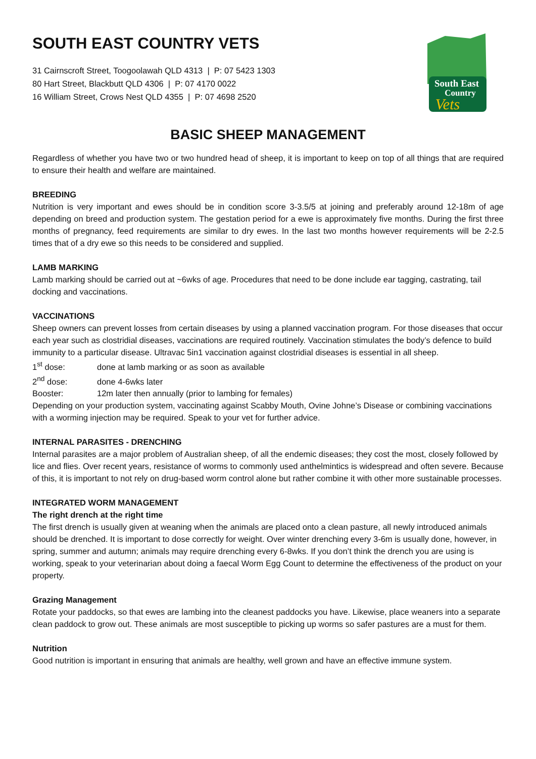SOUTH EAST COUNTRY VETS
31 Cairnscroft Street, Toogoolawah QLD 4313 | P: 07 5423 1303
80 Hart Street, Blackbutt QLD 4306 | P: 07 4170 0022
16 William Street, Crows Nest QLD 4355 | P: 07 4698 2520
South East
Country
Vets
BASIC SHEEP MANAGEMENT
Regardless of whether you have two or two hundred head of sheep, it is important to keep on top of all things that are required to ensure their health and welfare are maintained.
BREEDING
Nutrition is very important and ewes should be in condition score 3-3.5/5 at joining and preferably around 12-18m of age depending on breed and production system. The gestation period for a ewe is approximately five months. During the first three months of pregnancy, feed requirements are similar to dry ewes. In the last two months however requirements will be 2-2.5 times that of a dry ewe so this needs to be considered and supplied.
LAMB MARKING
Lamb marking should be carried out at ~6wks of age. Procedures that need to be done include ear tagging, castrating, tail docking and vaccinations.
VACCINATIONS
Sheep owners can prevent losses from certain diseases by using a planned vaccination program. For those diseases that occur each year such as clostridial diseases, vaccinations are required routinely. Vaccination stimulates the body’s defence to build immunity to a particular disease. Ultravac 5in1 vaccination against clostridial diseases is essential in all sheep.
1<sup>st</sup> dose: done at lamb marking or as soon as available
2<sup>nd</sup> dose: done 4-6wks later
Booster: 12m later then annually (prior to lambing for females)
Depending on your production system, vaccinating against Scabby Mouth, Ovine Johne’s Disease or combining vaccinations with a worming injection may be required. Speak to your vet for further advice.
INTERNAL PARASITES - DRENCHING
Internal parasites are a major problem of Australian sheep, of all the endemic diseases; they cost the most, closely followed by lice and flies. Over recent years, resistance of worms to commonly used anthelmintics is widespread and often severe. Because of this, it is important to not rely on drug-based worm control alone but rather combine it with other more sustainable processes.
INTEGRATED WORM MANAGEMENT
The right drench at the right time
The first drench is usually given at weaning when the animals are placed onto a clean pasture, all newly introduced animals should be drenched. It is important to dose correctly for weight. Over winter drenching every 3-6m is usually done, however, in spring, summer and autumn; animals may require drenching every 6-8wks. If you don’t think the drench you are using is working, speak to your veterinarian about doing a faecal Worm Egg Count to determine the effectiveness of the product on your property.
Grazing Management
Rotate your paddocks, so that ewes are lambing into the cleanest paddocks you have. Likewise, place weaners into a separate clean paddock to grow out. These animals are most susceptible to picking up worms so safer pastures are a must for them.
Nutrition
Good nutrition is important in ensuring that animals are healthy, well grown and have an effective immune system.